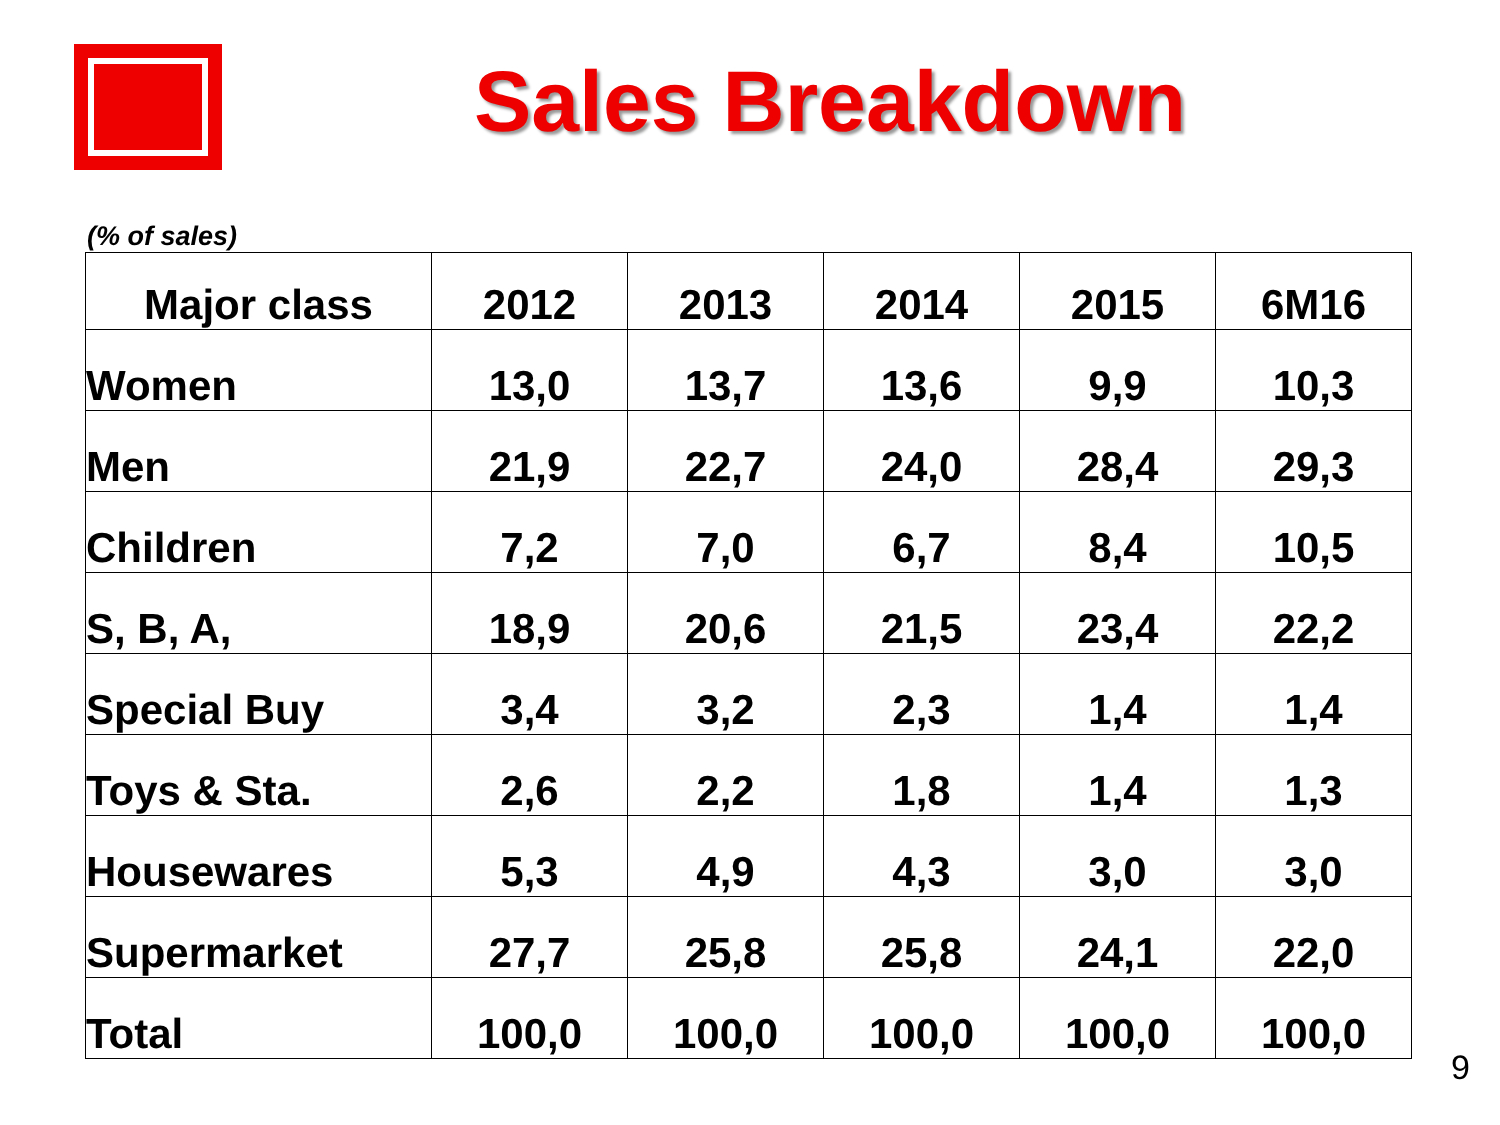Sales Breakdown
(% of sales)
| Major class | 2012 | 2013 | 2014 | 2015 | 6M16 |
| --- | --- | --- | --- | --- | --- |
| Women | 13,0 | 13,7 | 13,6 | 9,9 | 10,3 |
| Men | 21,9 | 22,7 | 24,0 | 28,4 | 29,3 |
| Children | 7,2 | 7,0 | 6,7 | 8,4 | 10,5 |
| S, B, A, | 18,9 | 20,6 | 21,5 | 23,4 | 22,2 |
| Special Buy | 3,4 | 3,2 | 2,3 | 1,4 | 1,4 |
| Toys & Sta. | 2,6 | 2,2 | 1,8 | 1,4 | 1,3 |
| Housewares | 5,3 | 4,9 | 4,3 | 3,0 | 3,0 |
| Supermarket | 27,7 | 25,8 | 25,8 | 24,1 | 22,0 |
| Total | 100,0 | 100,0 | 100,0 | 100,0 | 100,0 |
9